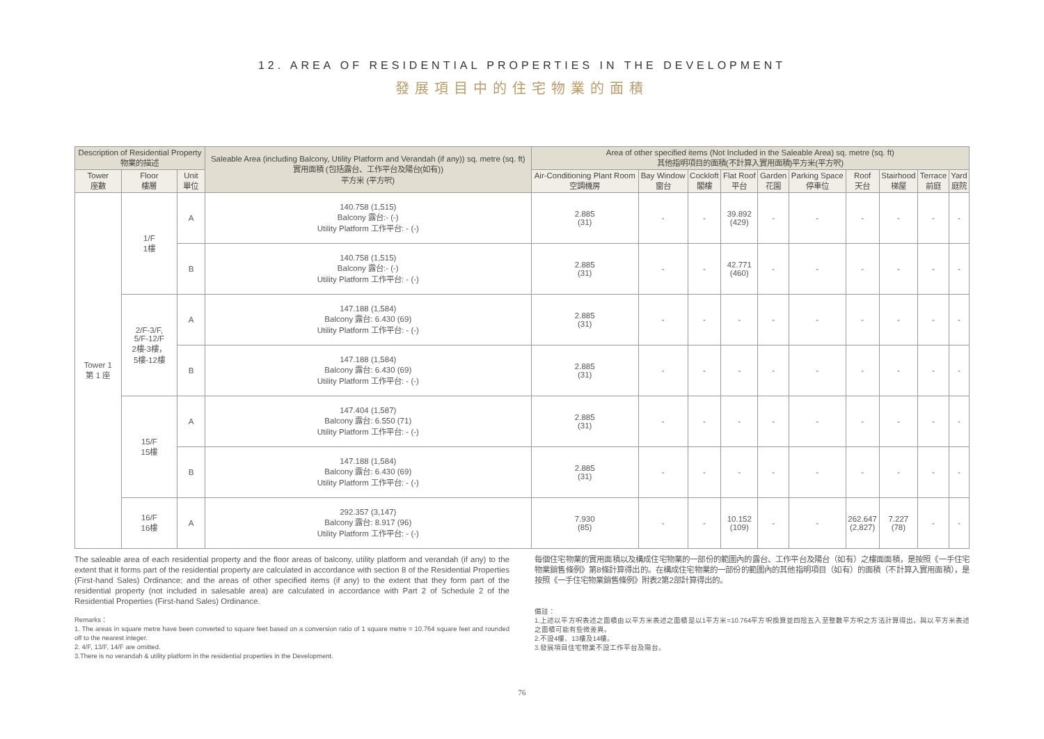12. AREA OF RESIDENTIAL PROPERTIES IN THE DEVELOPMENT
發展項目中的住宅物業的面積
| Description of Residential Property 物業的描述 | | | Saleable Area (including Balcony, Utility Platform and Verandah (if any)) sq. metre (sq. ft) 實用面積 (包括露台、工作平台及陽台(如有)) 平方米 (平方呎) | Area of other specified items (Not Included in the Saleable Area) sq. metre (sq. ft) 其他指明項目的面積(不計算入實用面積)平方米(平方呎) | | | | | | | | | |
| --- | --- | --- | --- | --- | --- | --- | --- | --- | --- | --- | --- | --- | --- |
| Tower 座數 | Floor 樓層 | Unit 單位 | | Air-Conditioning Plant Room 空調機房 | Bay Window 窗台 | Cockloft 閣樓 | Flat Roof 平台 | Garden 花園 | Parking Space 停車位 | Roof 天台 | Stairhood 梯屋 | Terrace 前庭 | Yard 庭院 |
| Tower 1 第 1 座 | 1/F 1樓 | A | 140.758 (1,515) Balcony 露台:- (-) Utility Platform 工作平台: - (-) | 2.885 (31) | - | - | 39.892 (429) | - | - | - | - | - | - |
| | | B | 140.758 (1,515) Balcony 露台:- (-) Utility Platform 工作平台: - (-) | 2.885 (31) | - | - | 42.771 (460) | - | - | - | - | - | - |
| | 2/F-3/F, 5/F-12/F 2樓-3樓， 5樓-12樓 | A | 147.188 (1,584) Balcony 露台: 6.430 (69) Utility Platform 工作平台: - (-) | 2.885 (31) | - | - | - | - | - | - | - | - | - |
| | | B | 147.188 (1,584) Balcony 露台: 6.430 (69) Utility Platform 工作平台: - (-) | 2.885 (31) | - | - | - | - | - | - | - | - | - |
| | 15/F 15樓 | A | 147.404 (1,587) Balcony 露台: 6.550 (71) Utility Platform 工作平台: - (-) | 2.885 (31) | - | - | - | - | - | - | - | - | - |
| | | B | 147.188 (1,584) Balcony 露台: 6.430 (69) Utility Platform 工作平台: - (-) | 2.885 (31) | - | - | - | - | - | - | - | - | - |
| | 16/F 16樓 | A | 292.357 (3,147) Balcony 露台: 8.917 (96) Utility Platform 工作平台: - (-) | 7.930 (85) | - | - | 10.152 (109) | - | - | 262.647 (2,827) | 7.227 (78) | - | - |
The saleable area of each residential property and the floor areas of balcony, utility platform and verandah (if any) to the extent that it forms part of the residential property are calculated in accordance with section 8 of the Residential Properties (First-hand Sales) Ordinance; and the areas of other specified items (if any) to the extent that they form part of the residential property (not included in salesable area) are calculated in accordance with Part 2 of Schedule 2 of the Residential Properties (First-hand Sales) Ordinance.
Remarks：
1. The areas in square metre have been converted to square feet based on a conversion ratio of 1 square metre = 10.764 square feet and rounded off to the nearest integer.
2. 4/F, 13/F, 14/F are omitted.
3.There is no verandah & utility platform in the residential properties in the Development.
每個住宅物業的實用面積以及構成住宅物業的一部份的範圍內的露台、工作平台及陽台（如有）之樓面面積，是按照《一手住宅物業銷售條例》第8條計算得出的。在構成住宅物業的一部份的範圍內的其他指明項目（如有）的面積（不計算入實用面積），是按照《一手住宅物業銷售條例》附表2第2部計算得出的。
備註：
1.上述以平方呎表述之面積由以平方米表述之面積是以1平方米=10.764平方呎換算並四捨五入至整數平方呎之方法計算得出，與以平方米表述之面積可能有些微差異。
2.不設4樓、13樓及14樓。
3.發展項目住宅物業不設工作平台及陽台。
76